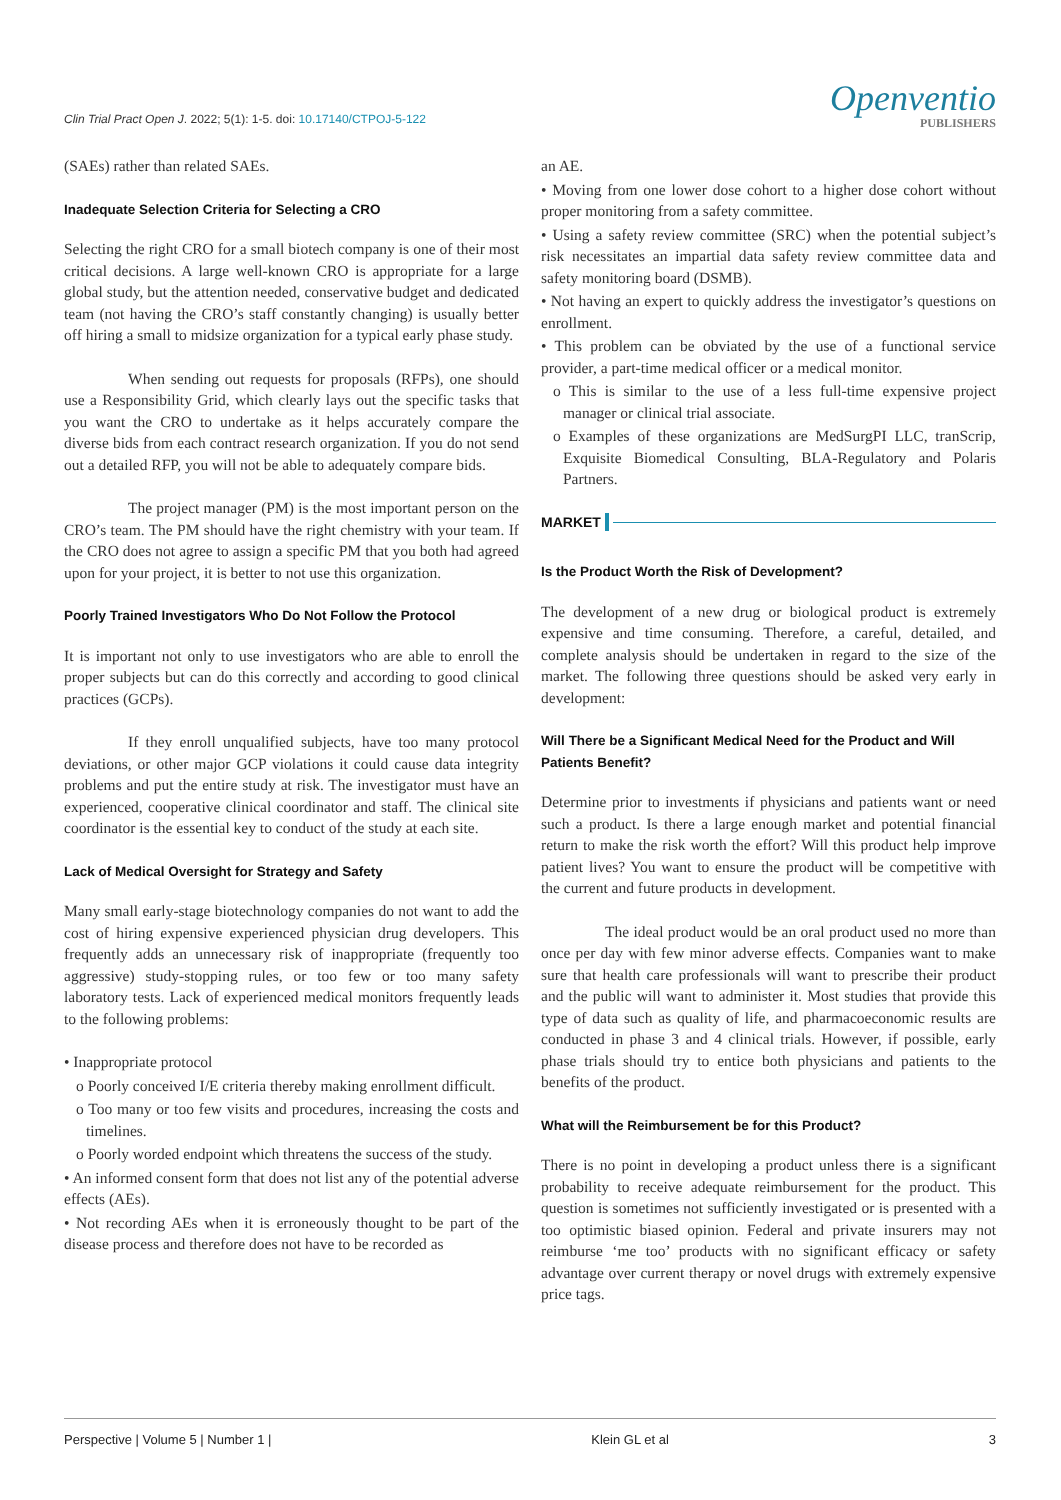Clin Trial Pract Open J. 2022; 5(1): 1-5. doi: 10.17140/CTPOJ-5-122
Openventio
PUBLISHERS
(SAEs) rather than related SAEs.
Inadequate Selection Criteria for Selecting a CRO
Selecting the right CRO for a small biotech company is one of their most critical decisions. A large well-known CRO is appropriate for a large global study, but the attention needed, conservative budget and dedicated team (not having the CRO’s staff constantly changing) is usually better off hiring a small to midsize organization for a typical early phase study.
When sending out requests for proposals (RFPs), one should use a Responsibility Grid, which clearly lays out the specific tasks that you want the CRO to undertake as it helps accurately compare the diverse bids from each contract research organization. If you do not send out a detailed RFP, you will not be able to adequately compare bids.
The project manager (PM) is the most important person on the CRO’s team. The PM should have the right chemistry with your team. If the CRO does not agree to assign a specific PM that you both had agreed upon for your project, it is better to not use this organization.
Poorly Trained Investigators Who Do Not Follow the Protocol
It is important not only to use investigators who are able to enroll the proper subjects but can do this correctly and according to good clinical practices (GCPs).
If they enroll unqualified subjects, have too many protocol deviations, or other major GCP violations it could cause data integrity problems and put the entire study at risk. The investigator must have an experienced, cooperative clinical coordinator and staff. The clinical site coordinator is the essential key to conduct of the study at each site.
Lack of Medical Oversight for Strategy and Safety
Many small early-stage biotechnology companies do not want to add the cost of hiring expensive experienced physician drug developers. This frequently adds an unnecessary risk of inappropriate (frequently too aggressive) study-stopping rules, or too few or too many safety laboratory tests. Lack of experienced medical monitors frequently leads to the following problems:
• Inappropriate protocol
o Poorly conceived I/E criteria thereby making enrollment difficult.
o Too many or too few visits and procedures, increasing the costs and timelines.
o Poorly worded endpoint which threatens the success of the study.
• An informed consent form that does not list any of the potential adverse effects (AEs).
• Not recording AEs when it is erroneously thought to be part of the disease process and therefore does not have to be recorded as
an AE.
• Moving from one lower dose cohort to a higher dose cohort without proper monitoring from a safety committee.
• Using a safety review committee (SRC) when the potential subject’s risk necessitates an impartial data safety review committee data and safety monitoring board (DSMB).
• Not having an expert to quickly address the investigator’s questions on enrollment.
• This problem can be obviated by the use of a functional service provider, a part-time medical officer or a medical monitor.
o This is similar to the use of a less full-time expensive project manager or clinical trial associate.
o Examples of these organizations are MedSurgPI LLC, tranScrip, Exquisite Biomedical Consulting, BLA-Regulatory and Polaris Partners.
MARKET
Is the Product Worth the Risk of Development?
The development of a new drug or biological product is extremely expensive and time consuming. Therefore, a careful, detailed, and complete analysis should be undertaken in regard to the size of the market. The following three questions should be asked very early in development:
Will There be a Significant Medical Need for the Product and Will Patients Benefit?
Determine prior to investments if physicians and patients want or need such a product. Is there a large enough market and potential financial return to make the risk worth the effort? Will this product help improve patient lives? You want to ensure the product will be competitive with the current and future products in development.
The ideal product would be an oral product used no more than once per day with few minor adverse effects. Companies want to make sure that health care professionals will want to prescribe their product and the public will want to administer it. Most studies that provide this type of data such as quality of life, and pharmacoeconomic results are conducted in phase 3 and 4 clinical trials. However, if possible, early phase trials should try to entice both physicians and patients to the benefits of the product.
What will the Reimbursement be for this Product?
There is no point in developing a product unless there is a significant probability to receive adequate reimbursement for the product. This question is sometimes not sufficiently investigated or is presented with a too optimistic biased opinion. Federal and private insurers may not reimburse ‘me too’ products with no significant efficacy or safety advantage over current therapy or novel drugs with extremely expensive price tags.
Perspective | Volume 5 | Number 1 | Klein GL et al 3